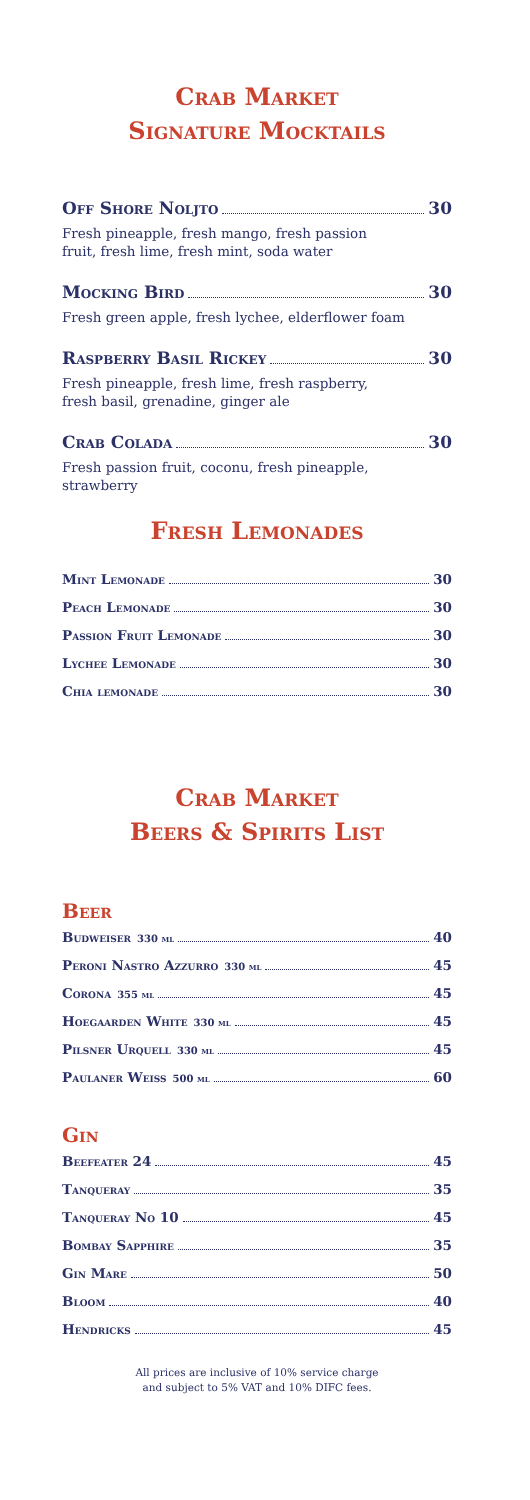Crab Market
Signature Mocktails
Off Shore Noljto 30
Fresh pineapple, fresh mango, fresh passion fruit, fresh lime, fresh mint, soda water
Mocking Bird 30
Fresh green apple, fresh lychee, elderflower foam
Raspberry Basil Rickey 30
Fresh pineapple, fresh lime, fresh raspberry, fresh basil, grenadine, ginger ale
Crab Colada 30
Fresh passion fruit, coconu, fresh pineapple, strawberry
Fresh Lemonades
Mint Lemonade 30
Peach Lemonade 30
Passion Fruit Lemonade 30
Lychee Lemonade 30
Chia lemonade 30
Crab Market
Beers & Spirits List
Beer
Budweiser 330 ml 40
Peroni Nastro Azzurro 330 ml 45
Corona 355 ml 45
Hoegaarden White 330 ml 45
Pilsner Urquell 330 ml 45
Paulaner Weiss 500 ml 60
Gin
Beefeater 24 45
Tanqueray 35
Tanqueray No 10 45
Bombay Sapphire 35
Gin Mare 50
Bloom 40
Hendricks 45
All prices are inclusive of 10% service charge
and subject to 5% VAT and 10% DIFC fees.